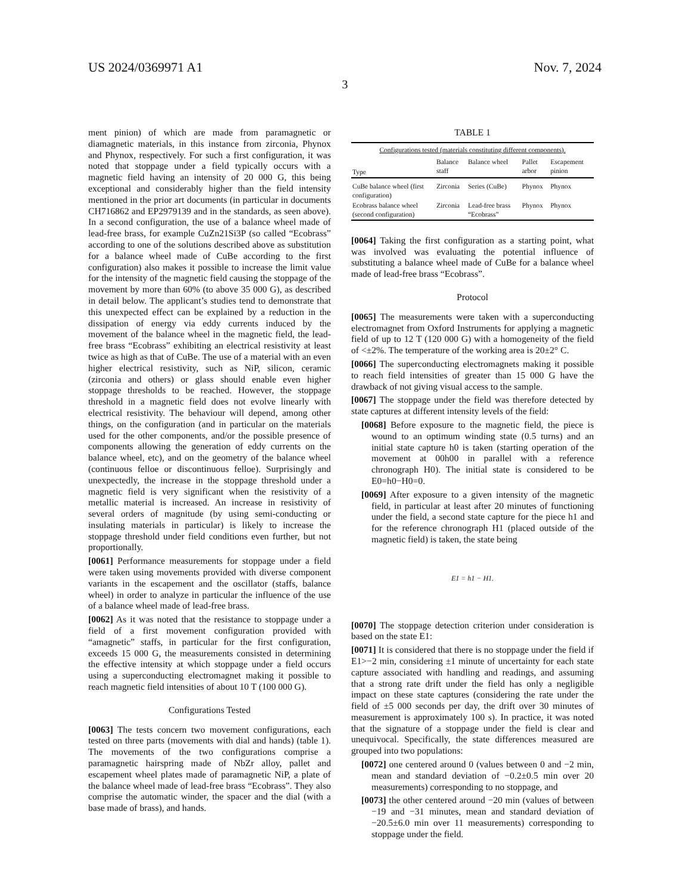US 2024/0369971 A1 Nov. 7, 2024
3
ment pinion) of which are made from paramagnetic or diamagnetic materials, in this instance from zirconia, Phynox and Phynox, respectively. For such a first configuration, it was noted that stoppage under a field typically occurs with a magnetic field having an intensity of 20 000 G, this being exceptional and considerably higher than the field intensity mentioned in the prior art documents (in particular in documents CH716862 and EP2979139 and in the standards, as seen above). In a second configuration, the use of a balance wheel made of lead-free brass, for example CuZn21Si3P (so called “Ecobrass” according to one of the solutions described above as substitution for a balance wheel made of CuBe according to the first configuration) also makes it possible to increase the limit value for the intensity of the magnetic field causing the stoppage of the movement by more than 60% (to above 35 000 G), as described in detail below. The applicant’s studies tend to demonstrate that this unexpected effect can be explained by a reduction in the dissipation of energy via eddy currents induced by the movement of the balance wheel in the magnetic field, the lead-free brass “Ecobrass” exhibiting an electrical resistivity at least twice as high as that of CuBe. The use of a material with an even higher electrical resistivity, such as NiP, silicon, ceramic (zirconia and others) or glass should enable even higher stoppage thresholds to be reached. However, the stoppage threshold in a magnetic field does not evolve linearly with electrical resistivity. The behaviour will depend, among other things, on the configuration (and in particular on the materials used for the other components, and/or the possible presence of components allowing the generation of eddy currents on the balance wheel, etc), and on the geometry of the balance wheel (continuous felloe or discontinuous felloe). Surprisingly and unexpectedly, the increase in the stoppage threshold under a magnetic field is very significant when the resistivity of a metallic material is increased. An increase in resistivity of several orders of magnitude (by using semi-conducting or insulating materials in particular) is likely to increase the stoppage threshold under field conditions even further, but not proportionally.
[0061] Performance measurements for stoppage under a field were taken using movements provided with diverse component variants in the escapement and the oscillator (staffs, balance wheel) in order to analyze in particular the influence of the use of a balance wheel made of lead-free brass.
[0062] As it was noted that the resistance to stoppage under a field of a first movement configuration provided with “amagnetic” staffs, in particular for the first configuration, exceeds 15 000 G, the measurements consisted in determining the effective intensity at which stoppage under a field occurs using a superconducting electromagnet making it possible to reach magnetic field intensities of about 10 T (100 000 G).
Configurations Tested
[0063] The tests concern two movement configurations, each tested on three parts (movements with dial and hands) (table 1). The movements of the two configurations comprise a paramagnetic hairspring made of NbZr alloy, pallet and escapement wheel plates made of paramagnetic NiP, a plate of the balance wheel made of lead-free brass “Ecobrass”. They also comprise the automatic winder, the spacer and the dial (with a base made of brass), and hands.
TABLE 1
| Configurations tested (materials constituting different components). | | | | |
| Type | Balance staff | Balance wheel | Pallet arbor | Escapement pinion |
| CuBe balance wheel (first configuration) | Zirconia | Series (CuBe) | Phynox | Phynox |
| Ecobrass balance wheel (second configuration) | Zirconia | Lead-free brass “Ecobrass” | Phynox | Phynox |
[0064] Taking the first configuration as a starting point, what was involved was evaluating the potential influence of substituting a balance wheel made of CuBe for a balance wheel made of lead-free brass “Ecobrass”.
Protocol
[0065] The measurements were taken with a superconducting electromagnet from Oxford Instruments for applying a magnetic field of up to 12 T (120 000 G) with a homogeneity of the field of <±2%. The temperature of the working area is 20±2° C.
[0066] The superconducting electromagnets making it possible to reach field intensities of greater than 15 000 G have the drawback of not giving visual access to the sample.
[0067] The stoppage under the field was therefore detected by state captures at different intensity levels of the field:
[0068] Before exposure to the magnetic field, the piece is wound to an optimum winding state (0.5 turns) and an initial state capture h0 is taken (starting operation of the movement at 00h00 in parallel with a reference chronograph H0). The initial state is considered to be E0=h0−H0=0.
[0069] After exposure to a given intensity of the magnetic field, in particular at least after 20 minutes of functioning under the field, a second state capture for the piece h1 and for the reference chronograph H1 (placed outside of the magnetic field) is taken, the state being
E1 = h1 − H1.
[0070] The stoppage detection criterion under consideration is based on the state E1:
[0071] It is considered that there is no stoppage under the field if E1>−2 min, considering ±1 minute of uncertainty for each state capture associated with handling and readings, and assuming that a strong rate drift under the field has only a negligible impact on these state captures (considering the rate under the field of ±5 000 seconds per day, the drift over 30 minutes of measurement is approximately 100 s). In practice, it was noted that the signature of a stoppage under the field is clear and unequivocal. Specifically, the state differences measured are grouped into two populations:
[0072] one centered around 0 (values between 0 and −2 min, mean and standard deviation of −0.2±0.5 min over 20 measurements) corresponding to no stoppage, and
[0073] the other centered around −20 min (values of between −19 and −31 minutes, mean and standard deviation of −20.5±6.0 min over 11 measurements) corresponding to stoppage under the field.